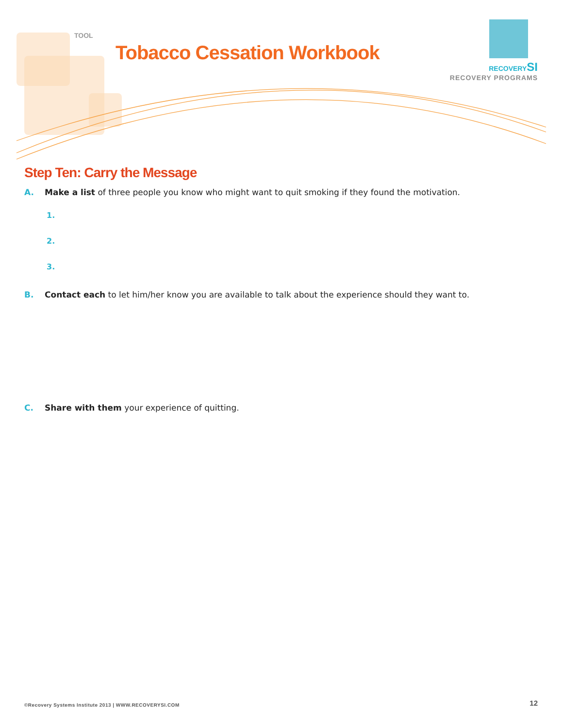TOOL
Tobacco Cessation Workbook
RECOVERYSI
RECOVERY PROGRAMS
Step Ten: Carry the Message
A. Make a list of three people you know who might want to quit smoking if they found the motivation.
1.
2.
3.
B. Contact each to let him/her know you are available to talk about the experience should they want to.
C. Share with them your experience of quitting.
©Recovery Systems Institute 2013 | WWW.RECOVERYSI.COM
12